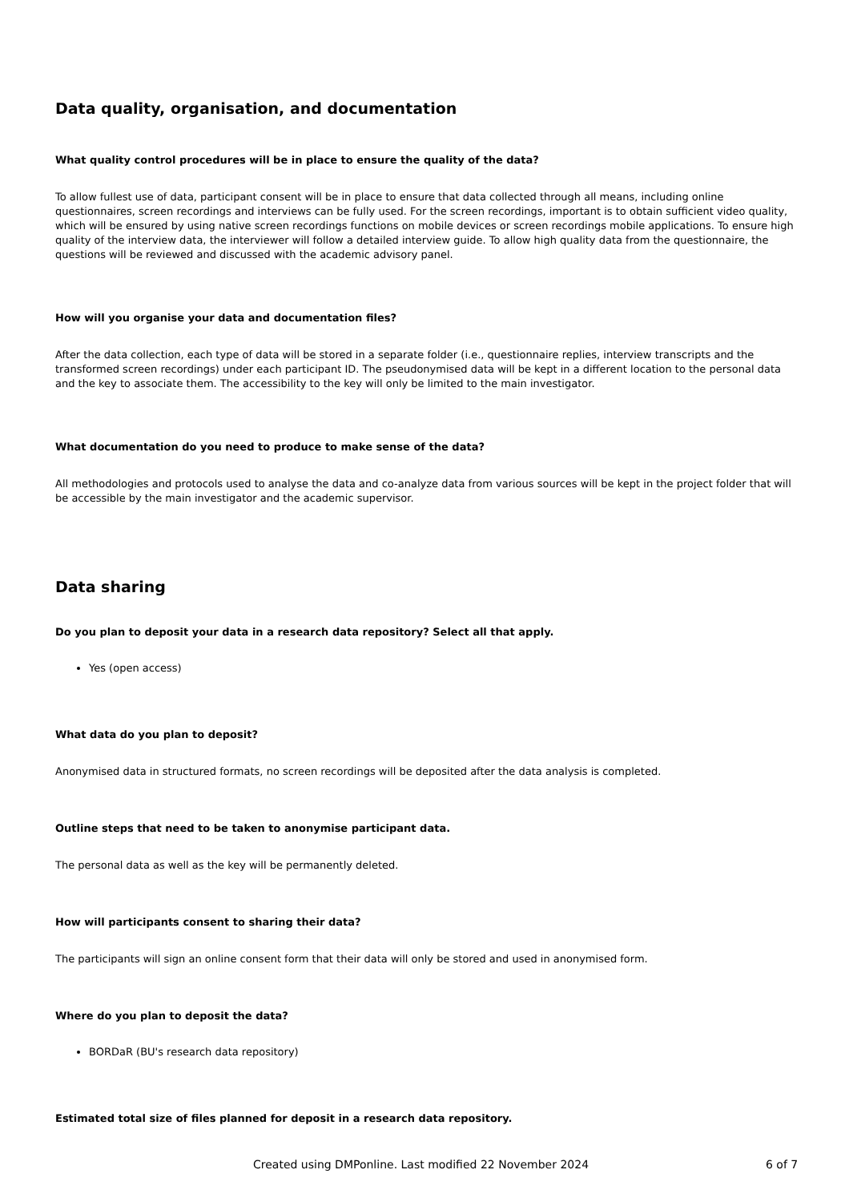Data quality, organisation, and documentation
What quality control procedures will be in place to ensure the quality of the data?
To allow fullest use of data, participant consent will be in place to ensure that data collected through all means, including online questionnaires, screen recordings and interviews can be fully used. For the screen recordings, important is to obtain sufficient video quality, which will be ensured by using native screen recordings functions on mobile devices or screen recordings mobile applications. To ensure high quality of the interview data, the interviewer will follow a detailed interview guide. To allow high quality data from the questionnaire, the questions will be reviewed and discussed with the academic advisory panel.
How will you organise your data and documentation files?
After the data collection, each type of data will be stored in a separate folder (i.e., questionnaire replies, interview transcripts and the transformed screen recordings) under each participant ID. The pseudonymised data will be kept in a different location to the personal data and the key to associate them. The accessibility to the key will only be limited to the main investigator.
What documentation do you need to produce to make sense of the data?
All methodologies and protocols used to analyse the data and co-analyze data from various sources will be kept in the project folder that will be accessible by the main investigator and the academic supervisor.
Data sharing
Do you plan to deposit your data in a research data repository? Select all that apply.
Yes (open access)
What data do you plan to deposit?
Anonymised data in structured formats, no screen recordings will be deposited after the data analysis is completed.
Outline steps that need to be taken to anonymise participant data.
The personal data as well as the key will be permanently deleted.
How will participants consent to sharing their data?
The participants will sign an online consent form that their data will only be stored and used in anonymised form.
Where do you plan to deposit the data?
BORDaR (BU's research data repository)
Estimated total size of files planned for deposit in a research data repository.
Created using DMPonline. Last modified 22 November 2024 6 of 7